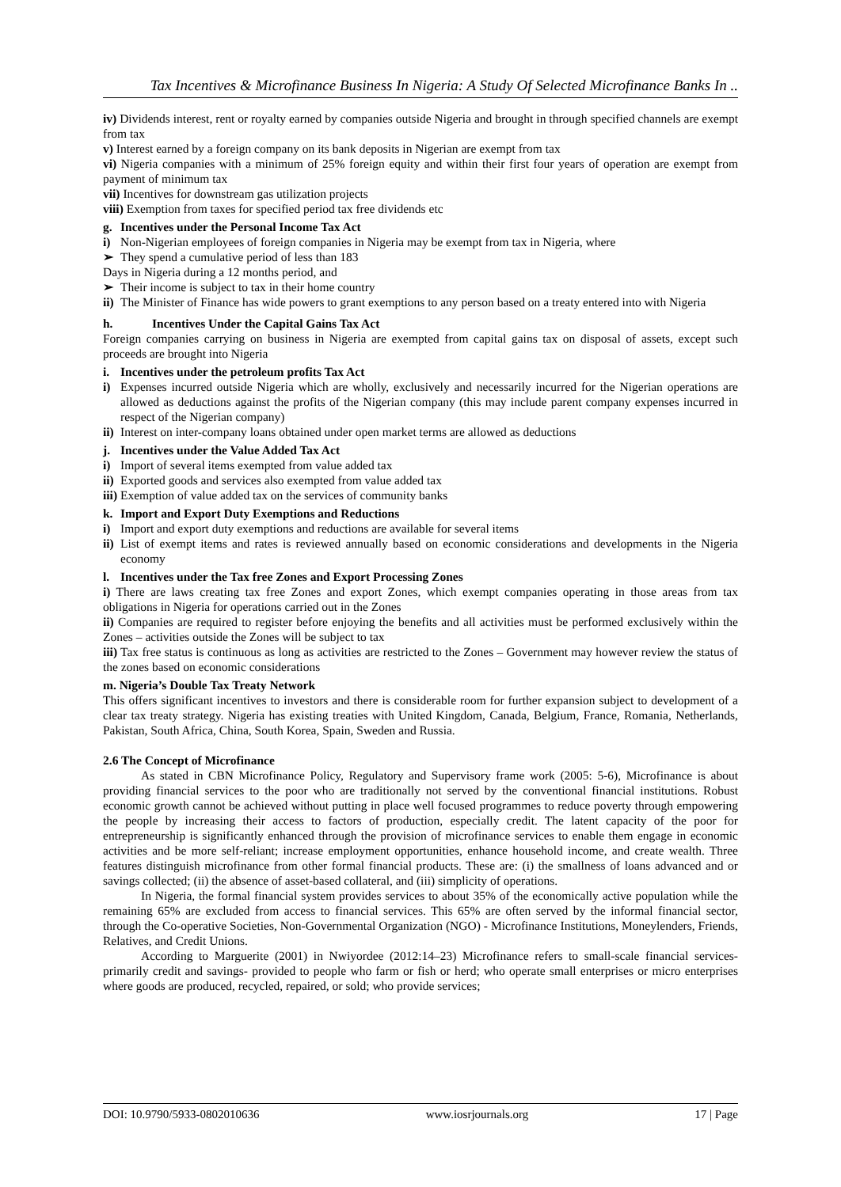Tax Incentives & Microfinance Business In Nigeria: A Study Of Selected Microfinance Banks In ..
iv) Dividends interest, rent or royalty earned by companies outside Nigeria and brought in through specified channels are exempt from tax
v) Interest earned by a foreign company on its bank deposits in Nigerian are exempt from tax
vi) Nigeria companies with a minimum of 25% foreign equity and within their first four years of operation are exempt from payment of minimum tax
vii) Incentives for downstream gas utilization projects
viii) Exemption from taxes for specified period tax free dividends etc
g. Incentives under the Personal Income Tax Act
i) Non-Nigerian employees of foreign companies in Nigeria may be exempt from tax in Nigeria, where
➢ They spend a cumulative period of less than 183
Days in Nigeria during a 12 months period, and
➢ Their income is subject to tax in their home country
ii) The Minister of Finance has wide powers to grant exemptions to any person based on a treaty entered into with Nigeria
h. Incentives Under the Capital Gains Tax Act
Foreign companies carrying on business in Nigeria are exempted from capital gains tax on disposal of assets, except such proceeds are brought into Nigeria
i. Incentives under the petroleum profits Tax Act
i) Expenses incurred outside Nigeria which are wholly, exclusively and necessarily incurred for the Nigerian operations are allowed as deductions against the profits of the Nigerian company (this may include parent company expenses incurred in respect of the Nigerian company)
ii) Interest on inter-company loans obtained under open market terms are allowed as deductions
j. Incentives under the Value Added Tax Act
i) Import of several items exempted from value added tax
ii) Exported goods and services also exempted from value added tax
iii) Exemption of value added tax on the services of community banks
k. Import and Export Duty Exemptions and Reductions
i) Import and export duty exemptions and reductions are available for several items
ii) List of exempt items and rates is reviewed annually based on economic considerations and developments in the Nigeria economy
l. Incentives under the Tax free Zones and Export Processing Zones
i) There are laws creating tax free Zones and export Zones, which exempt companies operating in those areas from tax obligations in Nigeria for operations carried out in the Zones
ii) Companies are required to register before enjoying the benefits and all activities must be performed exclusively within the Zones – activities outside the Zones will be subject to tax
iii) Tax free status is continuous as long as activities are restricted to the Zones – Government may however review the status of the zones based on economic considerations
m. Nigeria’s Double Tax Treaty Network
This offers significant incentives to investors and there is considerable room for further expansion subject to development of a clear tax treaty strategy. Nigeria has existing treaties with United Kingdom, Canada, Belgium, France, Romania, Netherlands, Pakistan, South Africa, China, South Korea, Spain, Sweden and Russia.
2.6 The Concept of Microfinance
As stated in CBN Microfinance Policy, Regulatory and Supervisory frame work (2005: 5-6), Microfinance is about providing financial services to the poor who are traditionally not served by the conventional financial institutions. Robust economic growth cannot be achieved without putting in place well focused programmes to reduce poverty through empowering the people by increasing their access to factors of production, especially credit. The latent capacity of the poor for entrepreneurship is significantly enhanced through the provision of microfinance services to enable them engage in economic activities and be more self-reliant; increase employment opportunities, enhance household income, and create wealth. Three features distinguish microfinance from other formal financial products. These are: (i) the smallness of loans advanced and or savings collected; (ii) the absence of asset-based collateral, and (iii) simplicity of operations.
In Nigeria, the formal financial system provides services to about 35% of the economically active population while the remaining 65% are excluded from access to financial services. This 65% are often served by the informal financial sector, through the Co-operative Societies, Non-Governmental Organization (NGO) - Microfinance Institutions, Moneylenders, Friends, Relatives, and Credit Unions.
According to Marguerite (2001) in Nwiyordee (2012:14–23) Microfinance refers to small-scale financial services-primarily credit and savings- provided to people who farm or fish or herd; who operate small enterprises or micro enterprises where goods are produced, recycled, repaired, or sold; who provide services;
DOI: 10.9790/5933-0802010636 www.iosrjournals.org 17 | Page